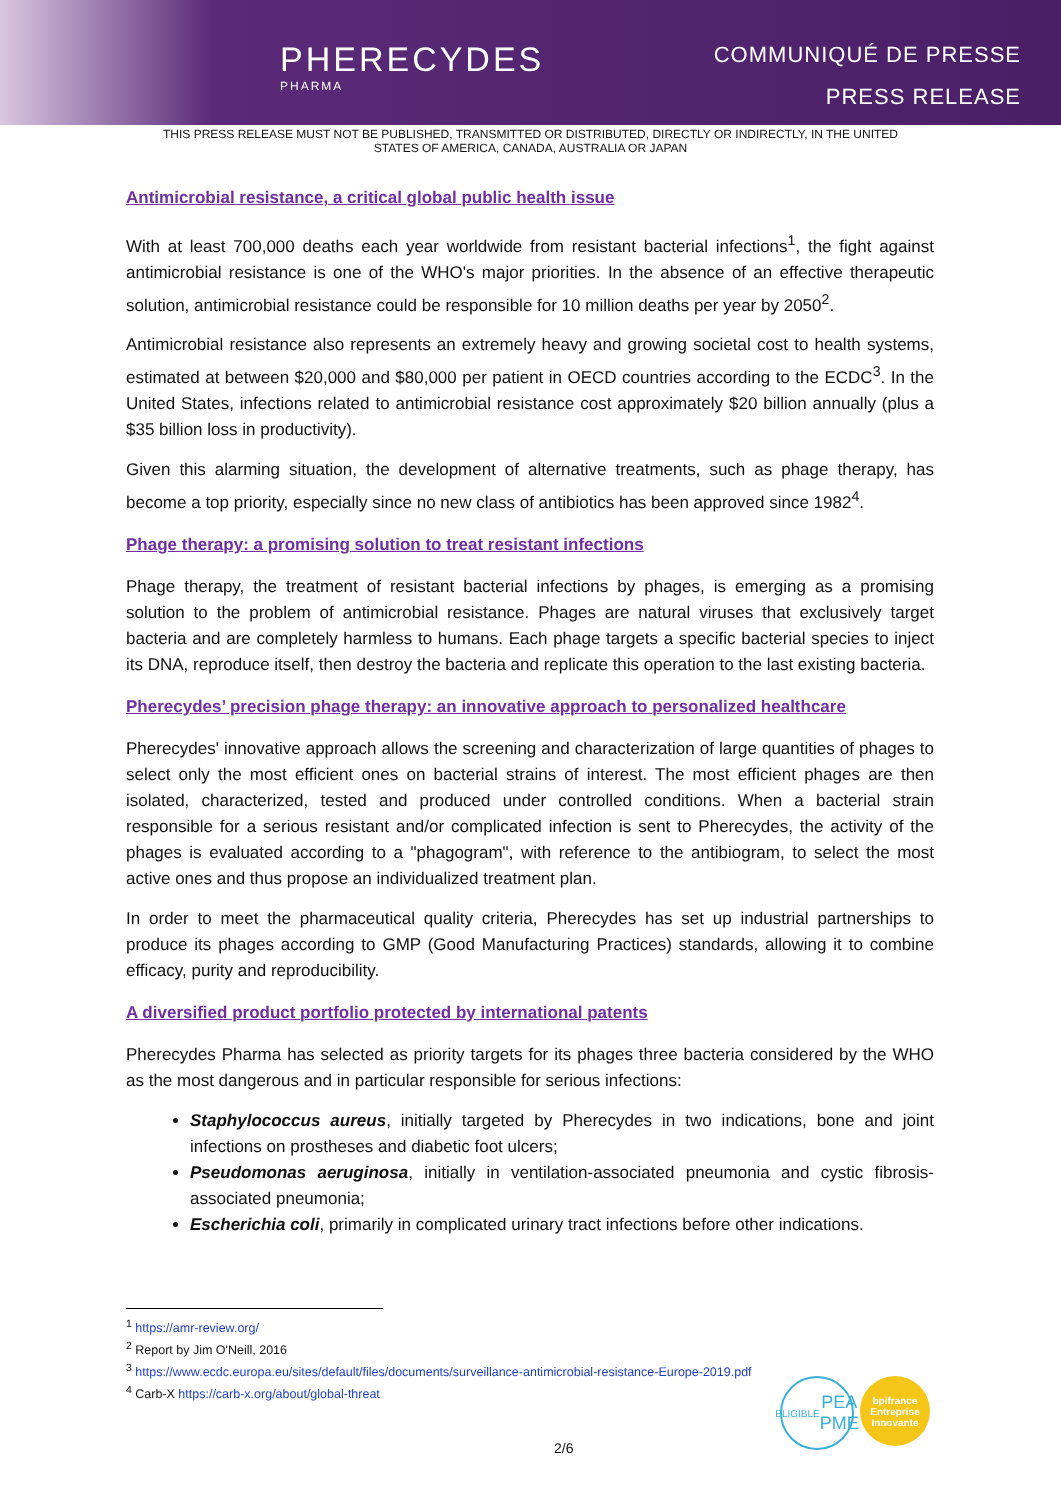PHERECYDES
PHARMA
COMMUNIQUÉ DE PRESSE
PRESS RELEASE
THIS PRESS RELEASE MUST NOT BE PUBLISHED, TRANSMITTED OR DISTRIBUTED, DIRECTLY OR INDIRECTLY, IN THE UNITED STATES OF AMERICA, CANADA, AUSTRALIA OR JAPAN
Antimicrobial resistance, a critical global public health issue
With at least 700,000 deaths each year worldwide from resistant bacterial infections<sup>1</sup>, the fight against antimicrobial resistance is one of the WHO's major priorities. In the absence of an effective therapeutic solution, antimicrobial resistance could be responsible for 10 million deaths per year by 2050<sup>2</sup>.
Antimicrobial resistance also represents an extremely heavy and growing societal cost to health systems, estimated at between $20,000 and $80,000 per patient in OECD countries according to the ECDC<sup>3</sup>. In the United States, infections related to antimicrobial resistance cost approximately $20 billion annually (plus a $35 billion loss in productivity).
Given this alarming situation, the development of alternative treatments, such as phage therapy, has become a top priority, especially since no new class of antibiotics has been approved since 1982<sup>4</sup>.
Phage therapy: a promising solution to treat resistant infections
Phage therapy, the treatment of resistant bacterial infections by phages, is emerging as a promising solution to the problem of antimicrobial resistance. Phages are natural viruses that exclusively target bacteria and are completely harmless to humans. Each phage targets a specific bacterial species to inject its DNA, reproduce itself, then destroy the bacteria and replicate this operation to the last existing bacteria.
Pherecydes’ precision phage therapy: an innovative approach to personalized healthcare
Pherecydes' innovative approach allows the screening and characterization of large quantities of phages to select only the most efficient ones on bacterial strains of interest. The most efficient phages are then isolated, characterized, tested and produced under controlled conditions. When a bacterial strain responsible for a serious resistant and/or complicated infection is sent to Pherecydes, the activity of the phages is evaluated according to a "phagogram", with reference to the antibiogram, to select the most active ones and thus propose an individualized treatment plan.
In order to meet the pharmaceutical quality criteria, Pherecydes has set up industrial partnerships to produce its phages according to GMP (Good Manufacturing Practices) standards, allowing it to combine efficacy, purity and reproducibility.
A diversified product portfolio protected by international patents
Pherecydes Pharma has selected as priority targets for its phages three bacteria considered by the WHO as the most dangerous and in particular responsible for serious infections:
Staphylococcus aureus, initially targeted by Pherecydes in two indications, bone and joint infections on prostheses and diabetic foot ulcers;
Pseudomonas aeruginosa, initially in ventilation-associated pneumonia and cystic fibrosis-associated pneumonia;
Escherichia coli, primarily in complicated urinary tract infections before other indications.
<sup>1</sup> https://amr-review.org/
<sup>2</sup> Report by Jim O'Neill, 2016
<sup>3</sup> https://www.ecdc.europa.eu/sites/default/files/documents/surveillance-antimicrobial-resistance-Europe-2019.pdf
<sup>4</sup> Carb-X https://carb-x.org/about/global-threat
ELIGIBLE
PEA PME
bpifrance
Entreprise Innovante
2/6